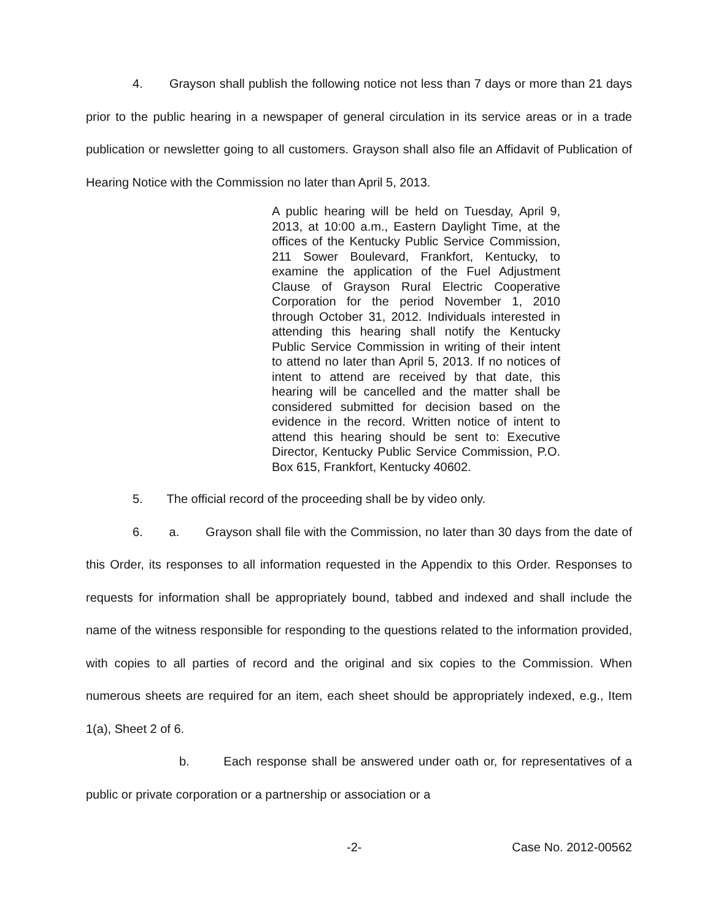4. Grayson shall publish the following notice not less than 7 days or more than 21 days prior to the public hearing in a newspaper of general circulation in its service areas or in a trade publication or newsletter going to all customers. Grayson shall also file an Affidavit of Publication of Hearing Notice with the Commission no later than April 5, 2013.
A public hearing will be held on Tuesday, April 9, 2013, at 10:00 a.m., Eastern Daylight Time, at the offices of the Kentucky Public Service Commission, 211 Sower Boulevard, Frankfort, Kentucky, to examine the application of the Fuel Adjustment Clause of Grayson Rural Electric Cooperative Corporation for the period November 1, 2010 through October 31, 2012. Individuals interested in attending this hearing shall notify the Kentucky Public Service Commission in writing of their intent to attend no later than April 5, 2013. If no notices of intent to attend are received by that date, this hearing will be cancelled and the matter shall be considered submitted for decision based on the evidence in the record. Written notice of intent to attend this hearing should be sent to: Executive Director, Kentucky Public Service Commission, P.O. Box 615, Frankfort, Kentucky 40602.
5. The official record of the proceeding shall be by video only.
6. a. Grayson shall file with the Commission, no later than 30 days from the date of this Order, its responses to all information requested in the Appendix to this Order. Responses to requests for information shall be appropriately bound, tabbed and indexed and shall include the name of the witness responsible for responding to the questions related to the information provided, with copies to all parties of record and the original and six copies to the Commission. When numerous sheets are required for an item, each sheet should be appropriately indexed, e.g., Item 1(a), Sheet 2 of 6.
b. Each response shall be answered under oath or, for representatives of a public or private corporation or a partnership or association or a
-2- Case No. 2012-00562